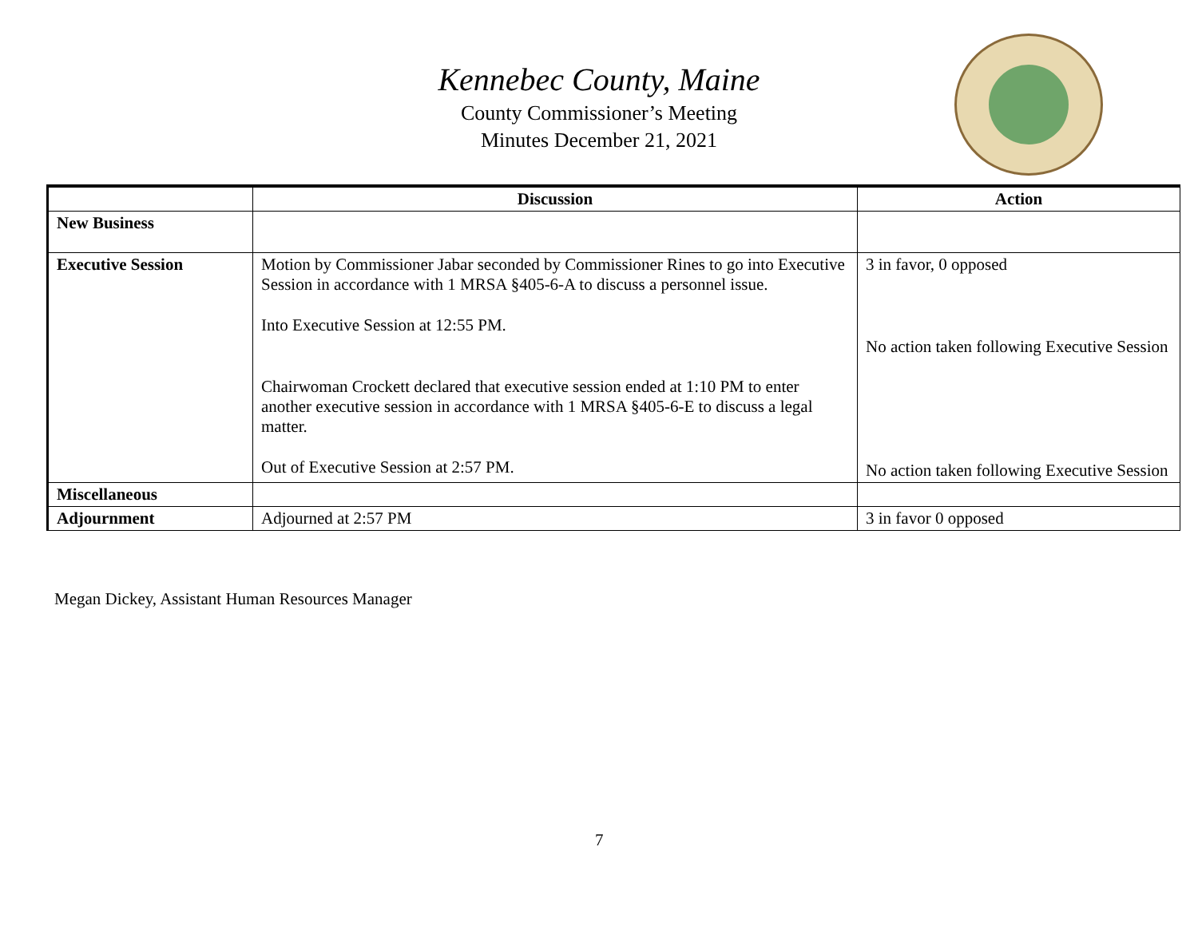Kennebec County, Maine
County Commissioner’s Meeting
Minutes December 21, 2021
| | Discussion | Action |
| --- | --- | --- |
| New Business | | |
| Executive Session | Motion by Commissioner Jabar seconded by Commissioner Rines to go into Executive Session in accordance with 1 MRSA §405-6-A to discuss a personnel issue. Into Executive Session at 12:55 PM. Chairwoman Crockett declared that executive session ended at 1:10 PM to enter another executive session in accordance with 1 MRSA §405-6-E to discuss a legal matter. Out of Executive Session at 2:57 PM. | 3 in favor, 0 opposed No action taken following Executive Session No action taken following Executive Session |
| Miscellaneous | | |
| Adjournment | Adjourned at 2:57 PM | 3 in favor 0 opposed |
Megan Dickey, Assistant Human Resources Manager
7